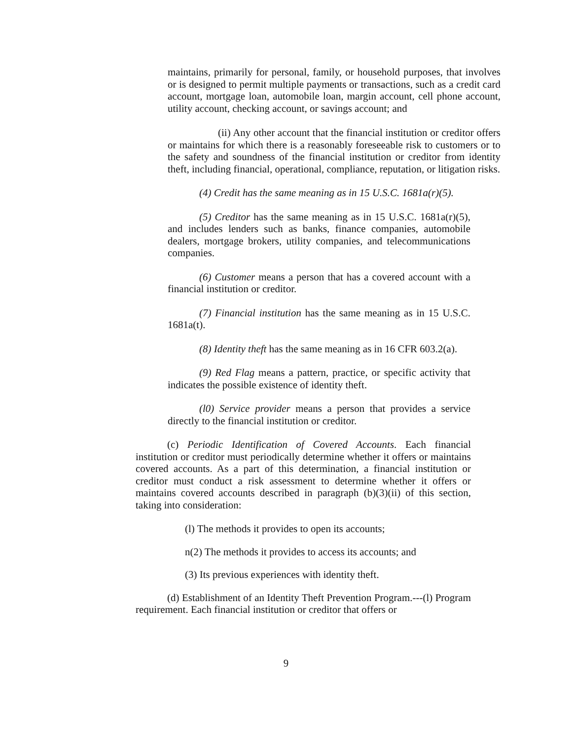maintains, primarily for personal, family, or household purposes, that involves or is designed to permit multiple payments or transactions, such as a credit card account, mortgage loan, automobile loan, margin account, cell phone account, utility account, checking account, or savings account; and
(ii) Any other account that the financial institution or creditor offers or maintains for which there is a reasonably foreseeable risk to customers or to the safety and soundness of the financial institution or creditor from identity theft, including financial, operational, compliance, reputation, or litigation risks.
(4) Credit has the same meaning as in 15 U.S.C. 1681a(r)(5).
(5) Creditor has the same meaning as in 15 U.S.C. 1681a(r)(5), and includes lenders such as banks, finance companies, automobile dealers, mortgage brokers, utility companies, and telecommunications companies.
(6) Customer means a person that has a covered account with a financial institution or creditor.
(7) Financial institution has the same meaning as in 15 U.S.C. 1681a(t).
(8) Identity theft has the same meaning as in 16 CFR 603.2(a).
(9) Red Flag means a pattern, practice, or specific activity that indicates the possible existence of identity theft.
(l0) Service provider means a person that provides a service directly to the financial institution or creditor.
(c) Periodic Identification of Covered Accounts. Each financial institution or creditor must periodically determine whether it offers or maintains covered accounts. As a part of this determination, a financial institution or creditor must conduct a risk assessment to determine whether it offers or maintains covered accounts described in paragraph (b)(3)(ii) of this section, taking into consideration:
(l) The methods it provides to open its accounts;
n(2) The methods it provides to access its accounts; and
(3) Its previous experiences with identity theft.
(d) Establishment of an Identity Theft Prevention Program.---(l) Program requirement. Each financial institution or creditor that offers or
9